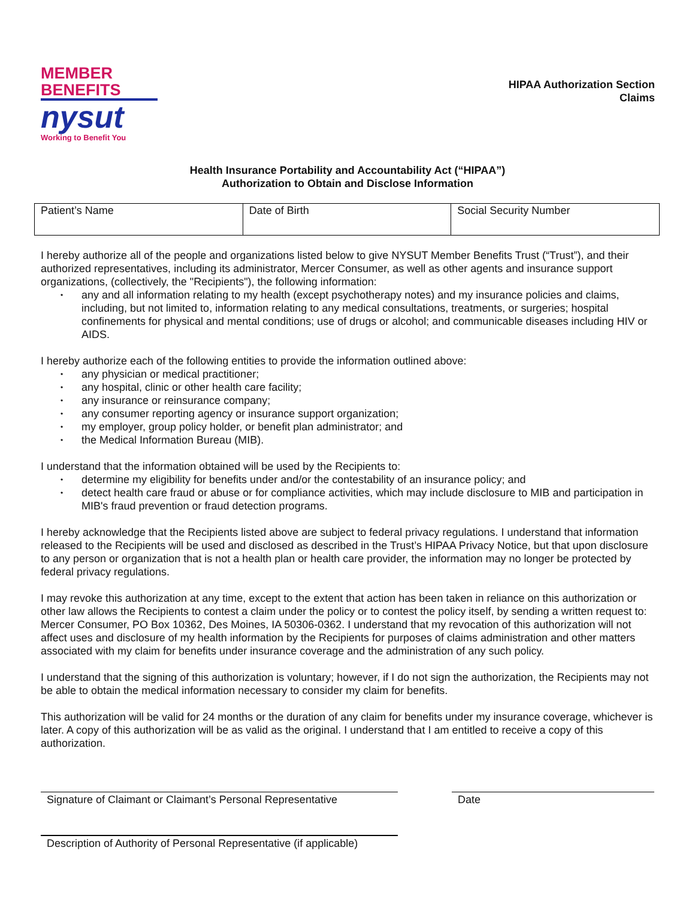MEMBER
BENEFITS
nysut
Working to Benefit You
HIPAA Authorization Section
Claims
Health Insurance Portability and Accountability Act (“HIPAA”)
Authorization to Obtain and Disclose Information
| Patient’s Name | Date of Birth | Social Security Number |
I hereby authorize all of the people and organizations listed below to give NYSUT Member Benefits Trust (“Trust”), and their authorized representatives, including its administrator, Mercer Consumer, as well as other agents and insurance support organizations, (collectively, the "Recipients"), the following information:
• any and all information relating to my health (except psychotherapy notes) and my insurance policies and claims, including, but not limited to, information relating to any medical consultations, treatments, or surgeries; hospital confinements for physical and mental conditions; use of drugs or alcohol; and communicable diseases including HIV or AIDS.
I hereby authorize each of the following entities to provide the information outlined above:
• any physician or medical practitioner;
• any hospital, clinic or other health care facility;
• any insurance or reinsurance company;
• any consumer reporting agency or insurance support organization;
• my employer, group policy holder, or benefit plan administrator; and
• the Medical Information Bureau (MIB).
I understand that the information obtained will be used by the Recipients to:
• determine my eligibility for benefits under and/or the contestability of an insurance policy; and
• detect health care fraud or abuse or for compliance activities, which may include disclosure to MIB and participation in MIB's fraud prevention or fraud detection programs.
I hereby acknowledge that the Recipients listed above are subject to federal privacy regulations. I understand that information released to the Recipients will be used and disclosed as described in the Trust’s HIPAA Privacy Notice, but that upon disclosure to any person or organization that is not a health plan or health care provider, the information may no longer be protected by federal privacy regulations.
I may revoke this authorization at any time, except to the extent that action has been taken in reliance on this authorization or other law allows the Recipients to contest a claim under the policy or to contest the policy itself, by sending a written request to: Mercer Consumer, PO Box 10362, Des Moines, IA 50306-0362. I understand that my revocation of this authorization will not affect uses and disclosure of my health information by the Recipients for purposes of claims administration and other matters associated with my claim for benefits under insurance coverage and the administration of any such policy.
I understand that the signing of this authorization is voluntary; however, if I do not sign the authorization, the Recipients may not be able to obtain the medical information necessary to consider my claim for benefits.
This authorization will be valid for 24 months or the duration of any claim for benefits under my insurance coverage, whichever is later. A copy of this authorization will be as valid as the original. I understand that I am entitled to receive a copy of this authorization.
Signature of Claimant or Claimant’s Personal Representative
Date
Description of Authority of Personal Representative (if applicable)